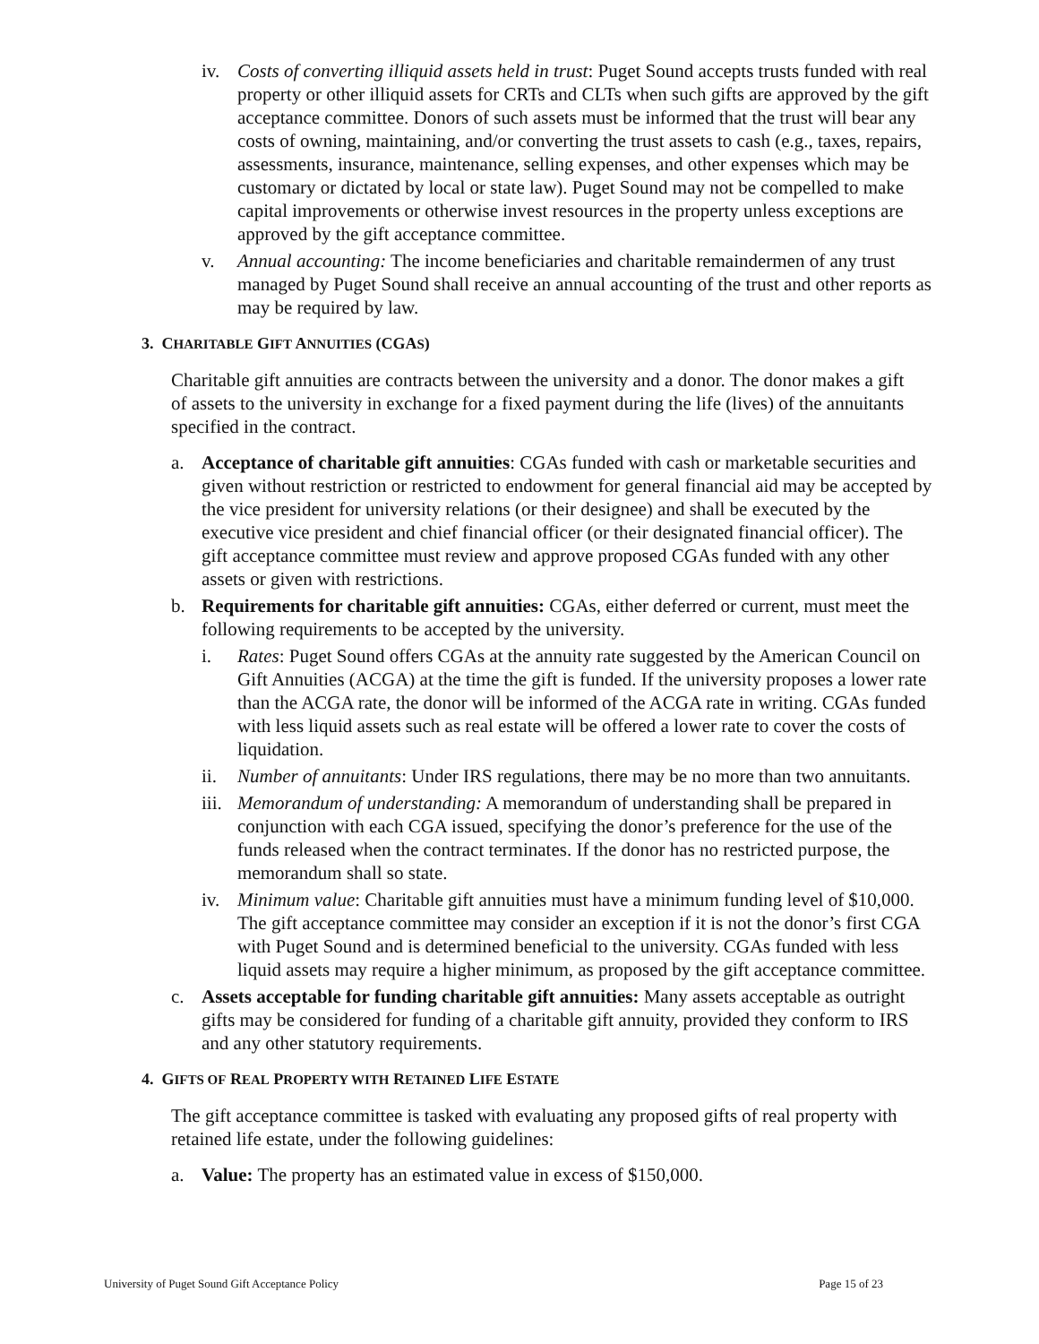iv. Costs of converting illiquid assets held in trust: Puget Sound accepts trusts funded with real property or other illiquid assets for CRTs and CLTs when such gifts are approved by the gift acceptance committee. Donors of such assets must be informed that the trust will bear any costs of owning, maintaining, and/or converting the trust assets to cash (e.g., taxes, repairs, assessments, insurance, maintenance, selling expenses, and other expenses which may be customary or dictated by local or state law). Puget Sound may not be compelled to make capital improvements or otherwise invest resources in the property unless exceptions are approved by the gift acceptance committee.
v. Annual accounting: The income beneficiaries and charitable remaindermen of any trust managed by Puget Sound shall receive an annual accounting of the trust and other reports as may be required by law.
3. CHARITABLE GIFT ANNUITIES (CGAS)
Charitable gift annuities are contracts between the university and a donor. The donor makes a gift of assets to the university in exchange for a fixed payment during the life (lives) of the annuitants specified in the contract.
a. Acceptance of charitable gift annuities: CGAs funded with cash or marketable securities and given without restriction or restricted to endowment for general financial aid may be accepted by the vice president for university relations (or their designee) and shall be executed by the executive vice president and chief financial officer (or their designated financial officer). The gift acceptance committee must review and approve proposed CGAs funded with any other assets or given with restrictions.
b. Requirements for charitable gift annuities: CGAs, either deferred or current, must meet the following requirements to be accepted by the university.
i. Rates: Puget Sound offers CGAs at the annuity rate suggested by the American Council on Gift Annuities (ACGA) at the time the gift is funded. If the university proposes a lower rate than the ACGA rate, the donor will be informed of the ACGA rate in writing. CGAs funded with less liquid assets such as real estate will be offered a lower rate to cover the costs of liquidation.
ii. Number of annuitants: Under IRS regulations, there may be no more than two annuitants.
iii.
Memorandum of understanding: A memorandum of understanding shall be prepared in conjunction with each CGA issued, specifying the donor’s preference for the use of the funds released when the contract terminates. If the donor has no restricted purpose, the memorandum shall so state.
iv. Minimum value: Charitable gift annuities must have a minimum funding level of $10,000. The gift acceptance committee may consider an exception if it is not the donor’s first CGA with Puget Sound and is determined beneficial to the university. CGAs funded with less liquid assets may require a higher minimum, as proposed by the gift acceptance committee.
c. Assets acceptable for funding charitable gift annuities: Many assets acceptable as outright gifts may be considered for funding of a charitable gift annuity, provided they conform to IRS and any other statutory requirements.
4. GIFTS OF REAL PROPERTY WITH RETAINED LIFE ESTATE
The gift acceptance committee is tasked with evaluating any proposed gifts of real property with retained life estate, under the following guidelines:
a. Value: The property has an estimated value in excess of $150,000.
University of Puget Sound Gift Acceptance Policy Page 15 of 23